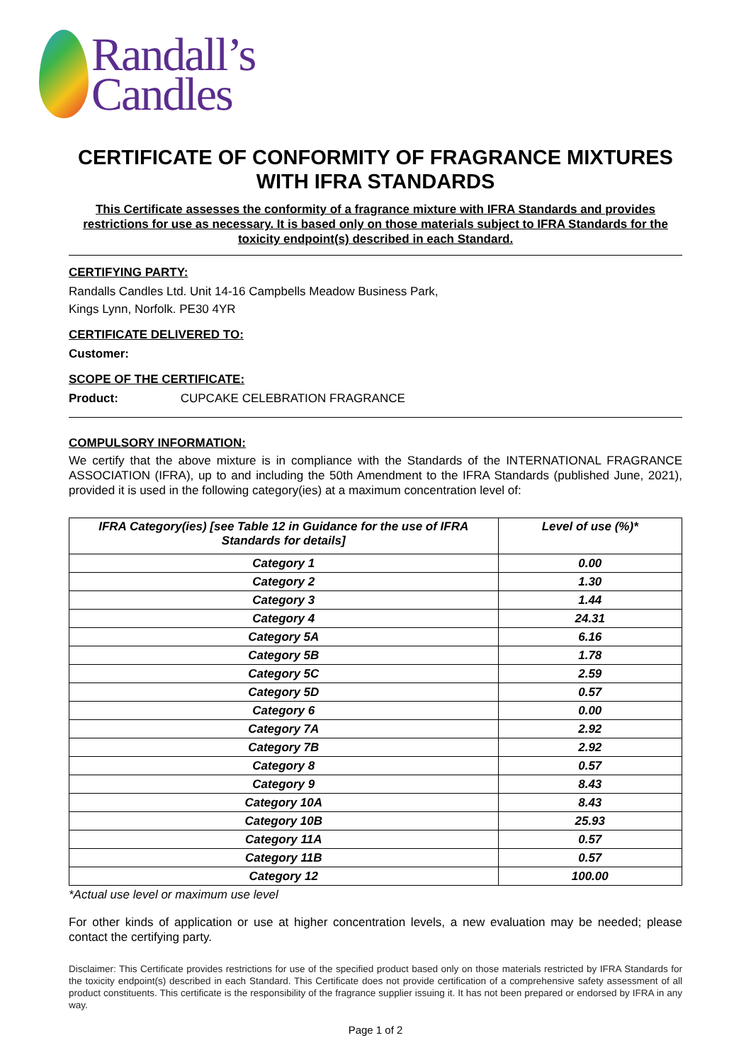Randall’s
Candles
CERTIFICATE OF CONFORMITY OF FRAGRANCE MIXTURES WITH IFRA STANDARDS
This Certificate assesses the conformity of a fragrance mixture with IFRA Standards and provides restrictions for use as necessary. It is based only on those materials subject to IFRA Standards for the toxicity endpoint(s) described in each Standard.
CERTIFYING PARTY:
Randalls Candles Ltd. Unit 14-16 Campbells Meadow Business Park,
Kings Lynn, Norfolk. PE30 4YR
CERTIFICATE DELIVERED TO:
Customer:
SCOPE OF THE CERTIFICATE:
Product: CUPCAKE CELEBRATION FRAGRANCE
COMPULSORY INFORMATION:
We certify that the above mixture is in compliance with the Standards of the INTERNATIONAL FRAGRANCE ASSOCIATION (IFRA), up to and including the 50th Amendment to the IFRA Standards (published June, 2021), provided it is used in the following category(ies) at a maximum concentration level of:
| IFRA Category(ies) [see Table 12 in Guidance for the use of IFRA Standards for details] | Level of use (%)* |
| --- | --- |
| Category 1 | 0.00 |
| Category 2 | 1.30 |
| Category 3 | 1.44 |
| Category 4 | 24.31 |
| Category 5A | 6.16 |
| Category 5B | 1.78 |
| Category 5C | 2.59 |
| Category 5D | 0.57 |
| Category 6 | 0.00 |
| Category 7A | 2.92 |
| Category 7B | 2.92 |
| Category 8 | 0.57 |
| Category 9 | 8.43 |
| Category 10A | 8.43 |
| Category 10B | 25.93 |
| Category 11A | 0.57 |
| Category 11B | 0.57 |
| Category 12 | 100.00 |
*Actual use level or maximum use level
For other kinds of application or use at higher concentration levels, a new evaluation may be needed; please contact the certifying party.
Disclaimer: This Certificate provides restrictions for use of the specified product based only on those materials restricted by IFRA Standards for the toxicity endpoint(s) described in each Standard. This Certificate does not provide certification of a comprehensive safety assessment of all product constituents. This certificate is the responsibility of the fragrance supplier issuing it. It has not been prepared or endorsed by IFRA in any way.
Page 1 of 2